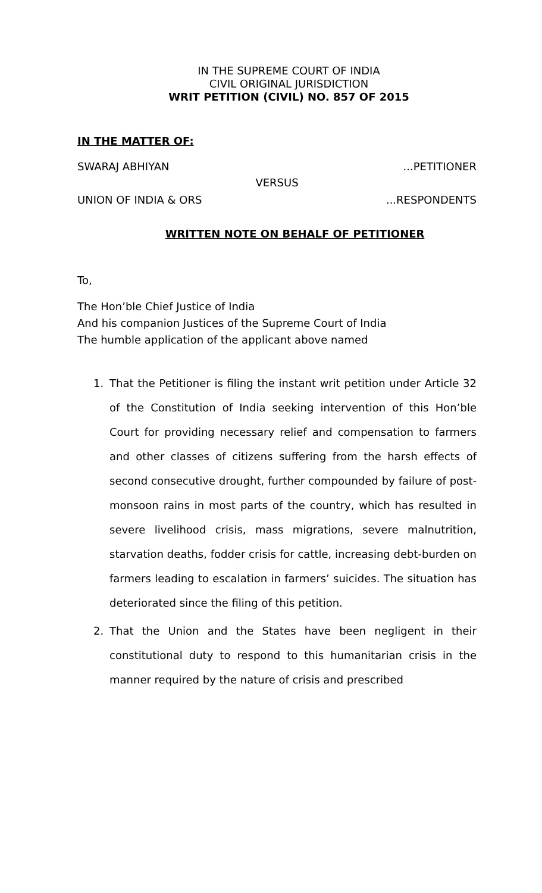IN THE SUPREME COURT OF INDIA
CIVIL ORIGINAL JURISDICTION
WRIT PETITION (CIVIL) NO. 857 OF 2015
IN THE MATTER OF:
SWARAJ ABHIYAN...PETITIONER
VERSUS
UNION OF INDIA & ORS...RESPONDENTS
WRITTEN NOTE ON BEHALF OF PETITIONER
To,
The Hon’ble Chief Justice of India
And his companion Justices of the Supreme Court of India
The humble application of the applicant above named
1. That the Petitioner is filing the instant writ petition under Article 32 of the Constitution of India seeking intervention of this Hon’ble Court for providing necessary relief and compensation to farmers and other classes of citizens suffering from the harsh effects of second consecutive drought, further compounded by failure of post-monsoon rains in most parts of the country, which has resulted in severe livelihood crisis, mass migrations, severe malnutrition, starvation deaths, fodder crisis for cattle, increasing debt-burden on farmers leading to escalation in farmers’ suicides. The situation has deteriorated since the filing of this petition.
2. That the Union and the States have been negligent in their constitutional duty to respond to this humanitarian crisis in the manner required by the nature of crisis and prescribed